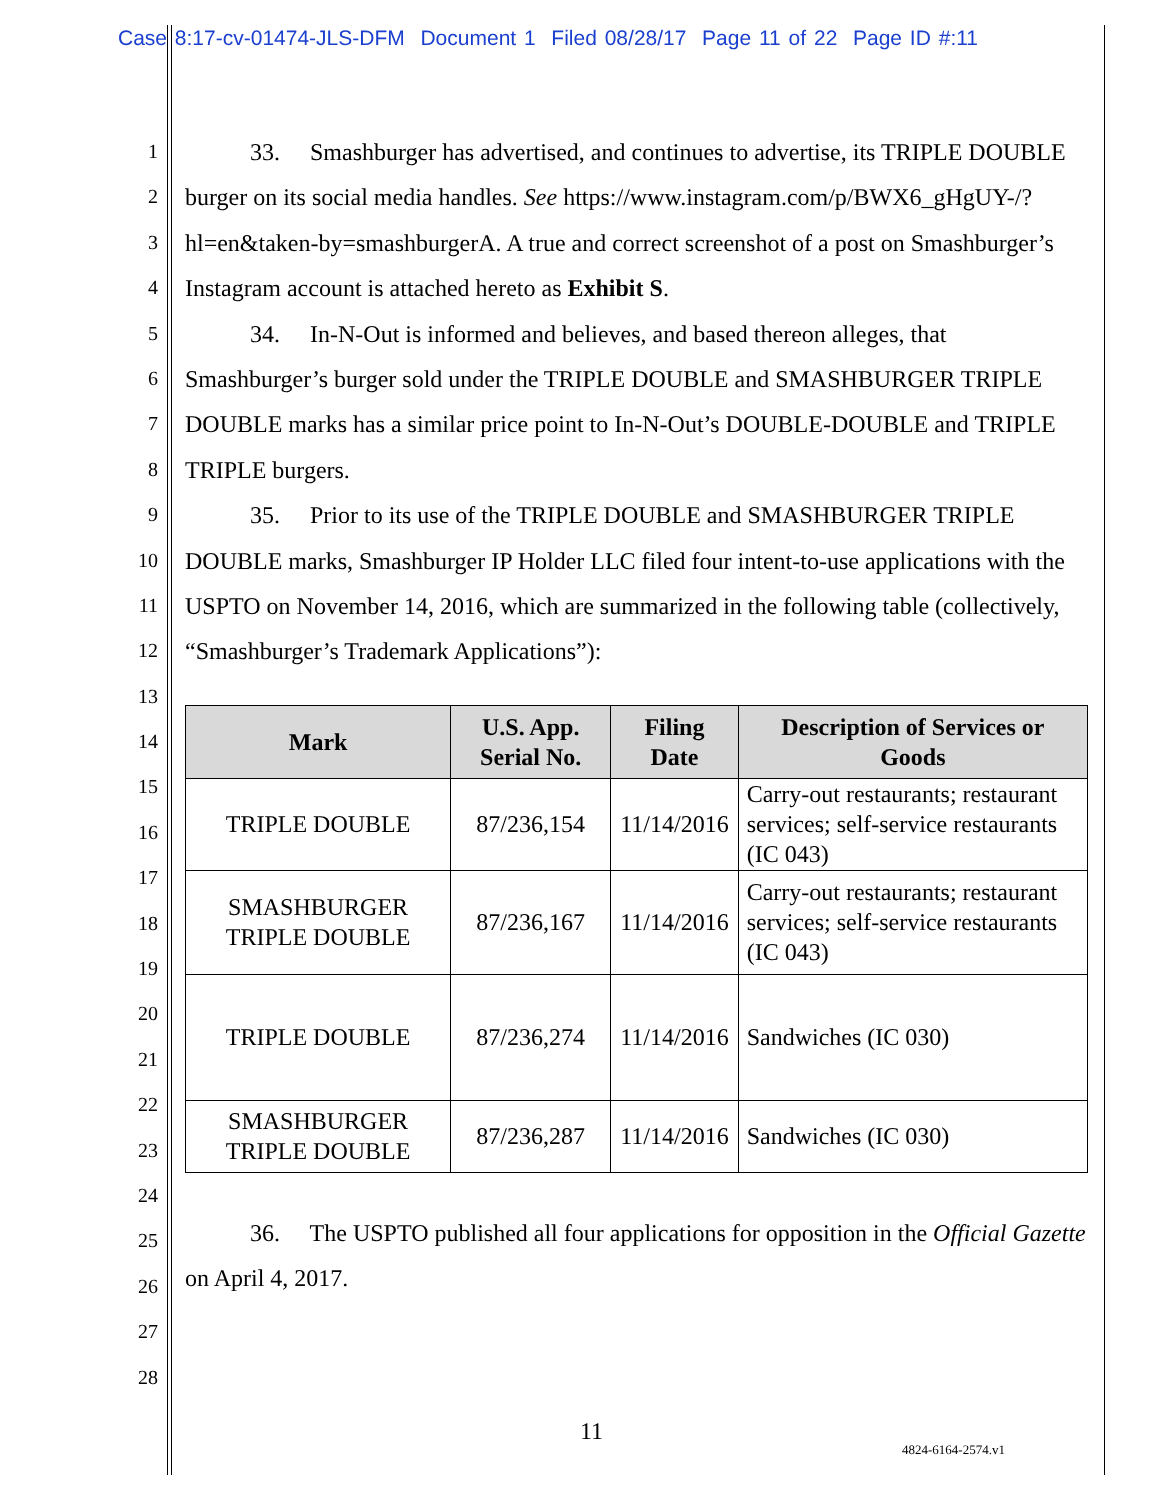Case 8:17-cv-01474-JLS-DFM Document 1 Filed 08/28/17 Page 11 of 22 Page ID #:11
1
2
3
4
5
6
7
8
9
10
11
12
13
14
15
16
17
18
19
20
21
22
23
24
25
26
27
28
33. Smashburger has advertised, and continues to advertise, its TRIPLE DOUBLE burger on its social media handles. See https://www.instagram.com/p/BWX6_gHgUY-/?hl=en&taken-by=smashburgerA. A true and correct screenshot of a post on Smashburger’s Instagram account is attached hereto as Exhibit S.
34. In-N-Out is informed and believes, and based thereon alleges, that Smashburger’s burger sold under the TRIPLE DOUBLE and SMASHBURGER TRIPLE DOUBLE marks has a similar price point to In-N-Out’s DOUBLE-DOUBLE and TRIPLE TRIPLE burgers.
35. Prior to its use of the TRIPLE DOUBLE and SMASHBURGER TRIPLE DOUBLE marks, Smashburger IP Holder LLC filed four intent-to-use applications with the USPTO on November 14, 2016, which are summarized in the following table (collectively, “Smashburger’s Trademark Applications”):
| Mark | U.S. App. Serial No. | Filing Date | Description of Services or Goods |
| --- | --- | --- | --- |
| TRIPLE DOUBLE | 87/236,154 | 11/14/2016 | Carry-out restaurants; restaurant services; self-service restaurants (IC 043) |
| SMASHBURGER TRIPLE DOUBLE | 87/236,167 | 11/14/2016 | Carry-out restaurants; restaurant services; self-service restaurants (IC 043) |
| TRIPLE DOUBLE | 87/236,274 | 11/14/2016 | Sandwiches (IC 030) |
| SMASHBURGER TRIPLE DOUBLE | 87/236,287 | 11/14/2016 | Sandwiches (IC 030) |
36. The USPTO published all four applications for opposition in the Official Gazette on April 4, 2017.
11
4824-6164-2574.v1